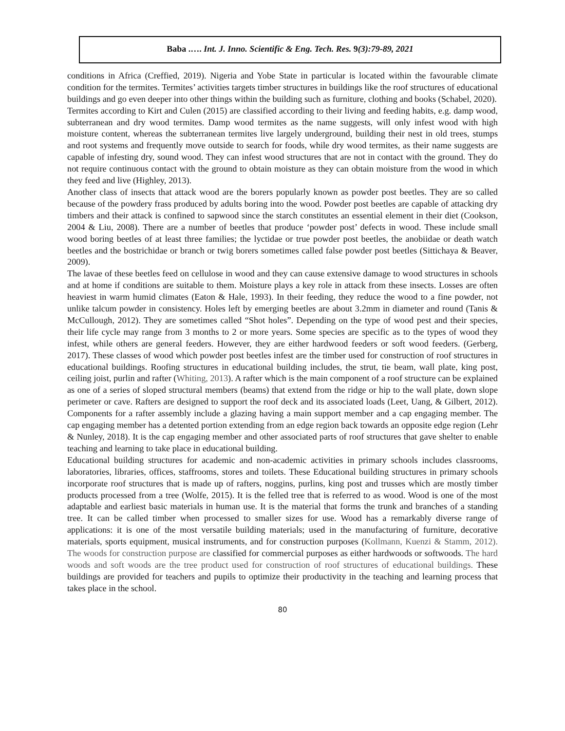Baba .…. Int. J. Inno. Scientific & Eng. Tech. Res. 9(3):79-89, 2021
conditions in Africa (Creffied, 2019). Nigeria and Yobe State in particular is located within the favourable climate condition for the termites. Termites’ activities targets timber structures in buildings like the roof structures of educational buildings and go even deeper into other things within the building such as furniture, clothing and books (Schabel, 2020).
Termites according to Kirt and Culen (2015) are classified according to their living and feeding habits, e.g. damp wood, subterranean and dry wood termites. Damp wood termites as the name suggests, will only infest wood with high moisture content, whereas the subterranean termites live largely underground, building their nest in old trees, stumps and root systems and frequently move outside to search for foods, while dry wood termites, as their name suggests are capable of infesting dry, sound wood. They can infest wood structures that are not in contact with the ground. They do not require continuous contact with the ground to obtain moisture as they can obtain moisture from the wood in which they feed and live (Highley, 2013).
Another class of insects that attack wood are the borers popularly known as powder post beetles. They are so called because of the powdery frass produced by adults boring into the wood. Powder post beetles are capable of attacking dry timbers and their attack is confined to sapwood since the starch constitutes an essential element in their diet (Cookson, 2004 & Liu, 2008). There are a number of beetles that produce ‘powder post’ defects in wood. These include small wood boring beetles of at least three families; the lyctidae or true powder post beetles, the anobiidae or death watch beetles and the bostrichidae or branch or twig borers sometimes called false powder post beetles (Sittichaya & Beaver, 2009).
The lavae of these beetles feed on cellulose in wood and they can cause extensive damage to wood structures in schools and at home if conditions are suitable to them. Moisture plays a key role in attack from these insects. Losses are often heaviest in warm humid climates (Eaton & Hale, 1993). In their feeding, they reduce the wood to a fine powder, not unlike talcum powder in consistency. Holes left by emerging beetles are about 3.2mm in diameter and round (Tanis & McCullough, 2012). They are sometimes called “Shot holes”. Depending on the type of wood pest and their species, their life cycle may range from 3 months to 2 or more years. Some species are specific as to the types of wood they infest, while others are general feeders. However, they are either hardwood feeders or soft wood feeders. (Gerberg, 2017). These classes of wood which powder post beetles infest are the timber used for construction of roof structures in educational buildings. Roofing structures in educational building includes, the strut, tie beam, wall plate, king post, ceiling joist, purlin and rafter (Whiting, 2013). A rafter which is the main component of a roof structure can be explained as one of a series of sloped structural members (beams) that extend from the ridge or hip to the wall plate, down slope perimeter or cave. Rafters are designed to support the roof deck and its associated loads (Leet, Uang, & Gilbert, 2012). Components for a rafter assembly include a glazing having a main support member and a cap engaging member. The cap engaging member has a detented portion extending from an edge region back towards an opposite edge region (Lehr & Nunley, 2018). It is the cap engaging member and other associated parts of roof structures that gave shelter to enable teaching and learning to take place in educational building.
Educational building structures for academic and non-academic activities in primary schools includes classrooms, laboratories, libraries, offices, staffrooms, stores and toilets. These Educational building structures in primary schools incorporate roof structures that is made up of rafters, noggins, purlins, king post and trusses which are mostly timber products processed from a tree (Wolfe, 2015). It is the felled tree that is referred to as wood. Wood is one of the most adaptable and earliest basic materials in human use. It is the material that forms the trunk and branches of a standing tree. It can be called timber when processed to smaller sizes for use. Wood has a remarkably diverse range of applications: it is one of the most versatile building materials; used in the manufacturing of furniture, decorative materials, sports equipment, musical instruments, and for construction purposes (Kollmann, Kuenzi & Stamm, 2012). The woods for construction purpose are classified for commercial purposes as either hardwoods or softwoods. The hard woods and soft woods are the tree product used for construction of roof structures of educational buildings. These buildings are provided for teachers and pupils to optimize their productivity in the teaching and learning process that takes place in the school.
80